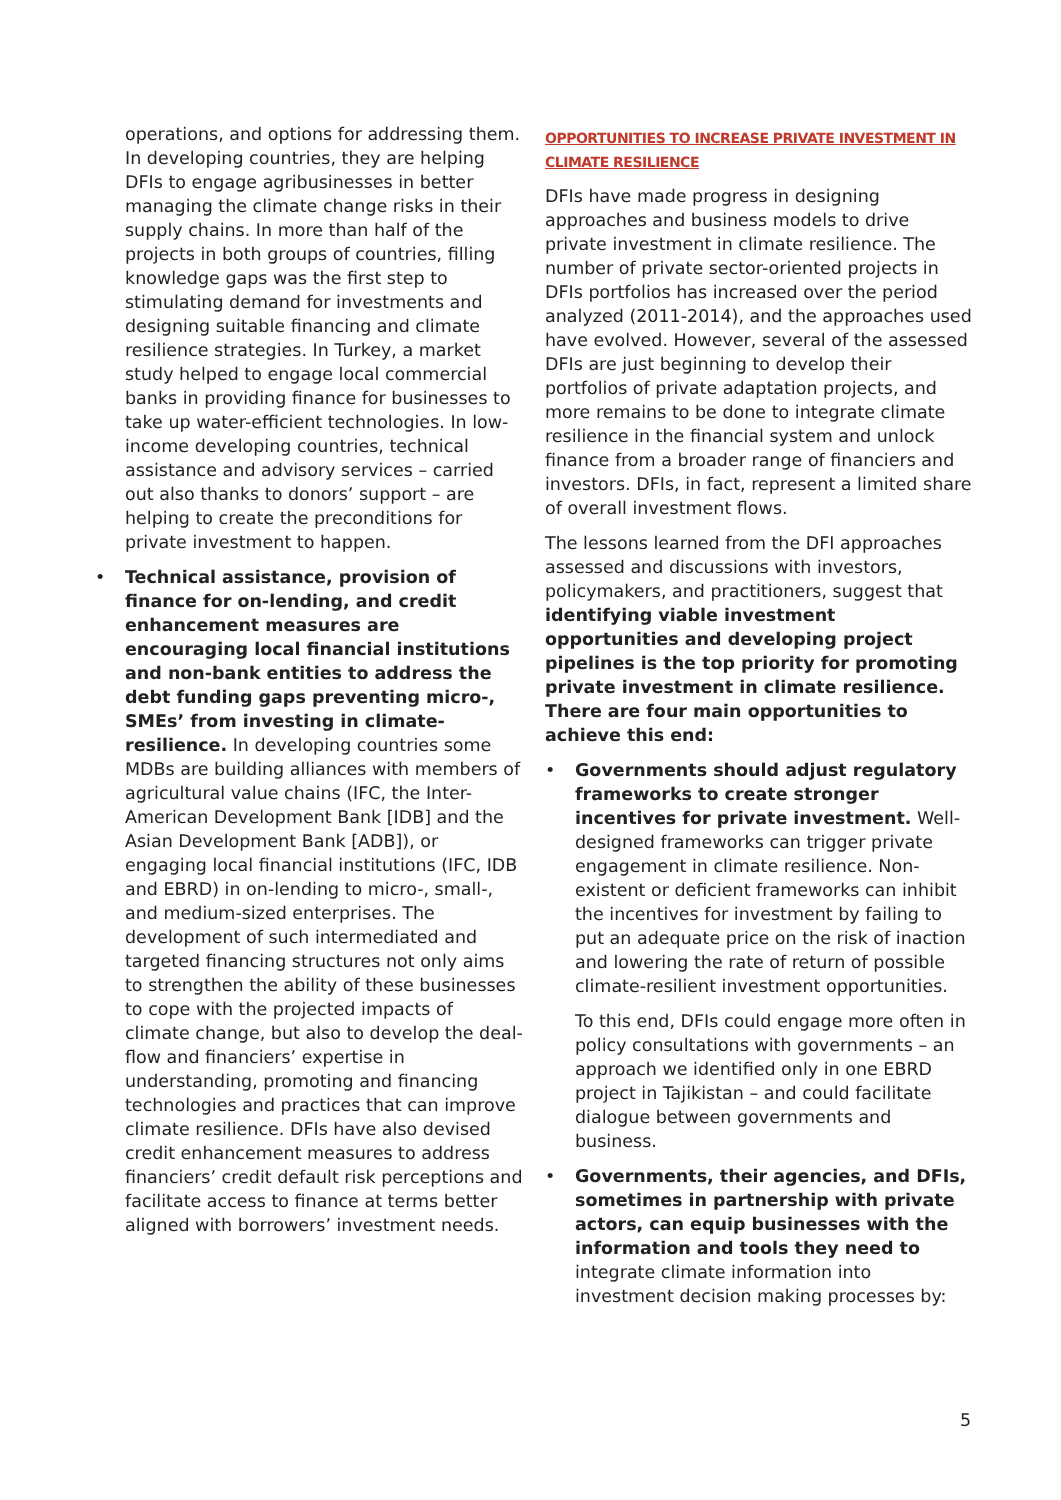operations, and options for addressing them. In developing countries, they are helping DFIs to engage agribusinesses in better managing the climate change risks in their supply chains. In more than half of the projects in both groups of countries, filling knowledge gaps was the first step to stimulating demand for investments and designing suitable financing and climate resilience strategies. In Turkey, a market study helped to engage local commercial banks in providing finance for businesses to take up water-efficient technologies. In low-income developing countries, technical assistance and advisory services – carried out also thanks to donors’ support – are helping to create the preconditions for private investment to happen.
• Technical assistance, provision of finance for on-lending, and credit enhancement measures are encouraging local financial institutions and non-bank entities to address the debt funding gaps preventing micro-, SMEs’ from investing in climate-resilience. In developing countries some MDBs are building alliances with members of agricultural value chains (IFC, the Inter-American Development Bank [IDB] and the Asian Development Bank [ADB]), or engaging local financial institutions (IFC, IDB and EBRD) in on-lending to micro-, small-, and medium-sized enterprises. The development of such intermediated and targeted financing structures not only aims to strengthen the ability of these businesses to cope with the projected impacts of climate change, but also to develop the deal-flow and financiers’ expertise in understanding, promoting and financing technologies and practices that can improve climate resilience. DFIs have also devised credit enhancement measures to address financiers’ credit default risk perceptions and facilitate access to finance at terms better aligned with borrowers’ investment needs.
OPPORTUNITIES TO INCREASE PRIVATE INVESTMENT IN CLIMATE RESILIENCE
DFIs have made progress in designing approaches and business models to drive private investment in climate resilience. The number of private sector-oriented projects in DFIs portfolios has increased over the period analyzed (2011-2014), and the approaches used have evolved. However, several of the assessed DFIs are just beginning to develop their portfolios of private adaptation projects, and more remains to be done to integrate climate resilience in the financial system and unlock finance from a broader range of financiers and investors. DFIs, in fact, represent a limited share of overall investment flows.
The lessons learned from the DFI approaches assessed and discussions with investors, policymakers, and practitioners, suggest that identifying viable investment opportunities and developing project pipelines is the top priority for promoting private investment in climate resilience. There are four main opportunities to achieve this end:
• Governments should adjust regulatory frameworks to create stronger incentives for private investment. Well-designed frameworks can trigger private engagement in climate resilience. Non-existent or deficient frameworks can inhibit the incentives for investment by failing to put an adequate price on the risk of inaction and lowering the rate of return of possible climate-resilient investment opportunities.
To this end, DFIs could engage more often in policy consultations with governments – an approach we identified only in one EBRD project in Tajikistan – and could facilitate dialogue between governments and business.
• Governments, their agencies, and DFIs, sometimes in partnership with private actors, can equip businesses with the information and tools they need to integrate climate information into investment decision making processes by:
5